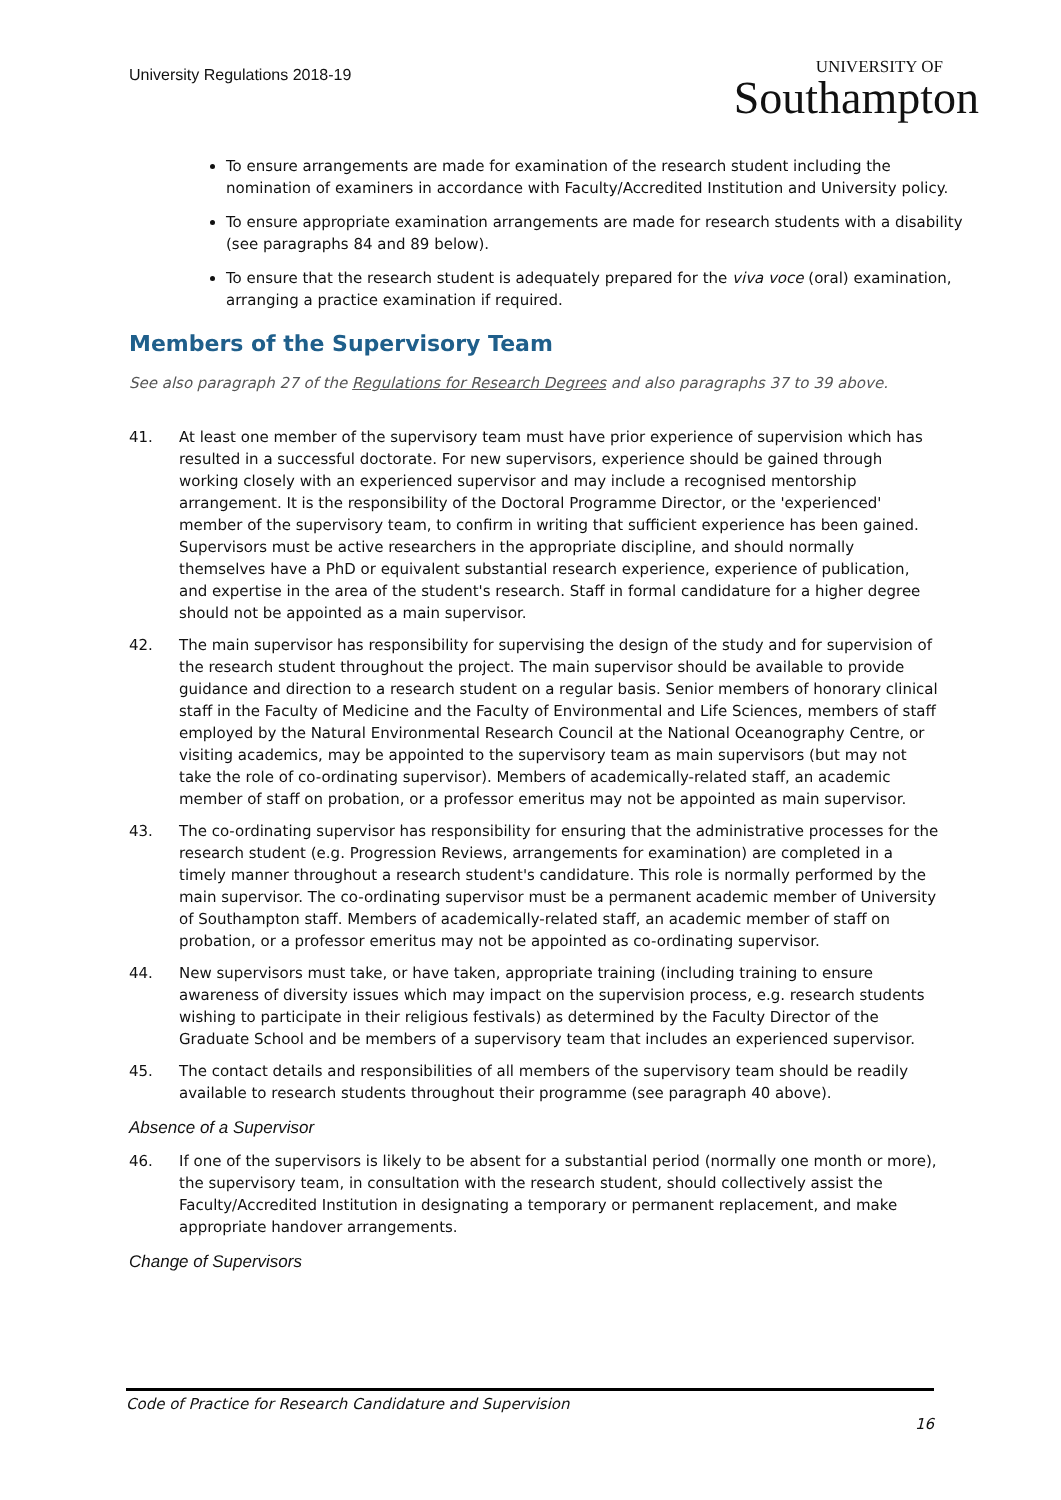University Regulations 2018-19
UNIVERSITY OF
Southampton
To ensure arrangements are made for examination of the research student including the nomination of examiners in accordance with Faculty/Accredited Institution and University policy.
To ensure appropriate examination arrangements are made for research students with a disability (see paragraphs 84 and 89 below).
To ensure that the research student is adequately prepared for the viva voce (oral) examination, arranging a practice examination if required.
Members of the Supervisory Team
See also paragraph 27 of the Regulations for Research Degrees and also paragraphs 37 to 39 above.
41. At least one member of the supervisory team must have prior experience of supervision which has resulted in a successful doctorate. For new supervisors, experience should be gained through working closely with an experienced supervisor and may include a recognised mentorship arrangement. It is the responsibility of the Doctoral Programme Director, or the 'experienced' member of the supervisory team, to confirm in writing that sufficient experience has been gained. Supervisors must be active researchers in the appropriate discipline, and should normally themselves have a PhD or equivalent substantial research experience, experience of publication, and expertise in the area of the student's research. Staff in formal candidature for a higher degree should not be appointed as a main supervisor.
42. The main supervisor has responsibility for supervising the design of the study and for supervision of the research student throughout the project. The main supervisor should be available to provide guidance and direction to a research student on a regular basis. Senior members of honorary clinical staff in the Faculty of Medicine and the Faculty of Environmental and Life Sciences, members of staff employed by the Natural Environmental Research Council at the National Oceanography Centre, or visiting academics, may be appointed to the supervisory team as main supervisors (but may not take the role of co-ordinating supervisor). Members of academically-related staff, an academic member of staff on probation, or a professor emeritus may not be appointed as main supervisor.
43. The co-ordinating supervisor has responsibility for ensuring that the administrative processes for the research student (e.g. Progression Reviews, arrangements for examination) are completed in a timely manner throughout a research student's candidature. This role is normally performed by the main supervisor. The co-ordinating supervisor must be a permanent academic member of University of Southampton staff. Members of academically-related staff, an academic member of staff on probation, or a professor emeritus may not be appointed as co-ordinating supervisor.
44. New supervisors must take, or have taken, appropriate training (including training to ensure awareness of diversity issues which may impact on the supervision process, e.g. research students wishing to participate in their religious festivals) as determined by the Faculty Director of the Graduate School and be members of a supervisory team that includes an experienced supervisor.
45. The contact details and responsibilities of all members of the supervisory team should be readily available to research students throughout their programme (see paragraph 40 above).
Absence of a Supervisor
46. If one of the supervisors is likely to be absent for a substantial period (normally one month or more), the supervisory team, in consultation with the research student, should collectively assist the Faculty/Accredited Institution in designating a temporary or permanent replacement, and make appropriate handover arrangements.
Change of Supervisors
Code of Practice for Research Candidature and Supervision
16